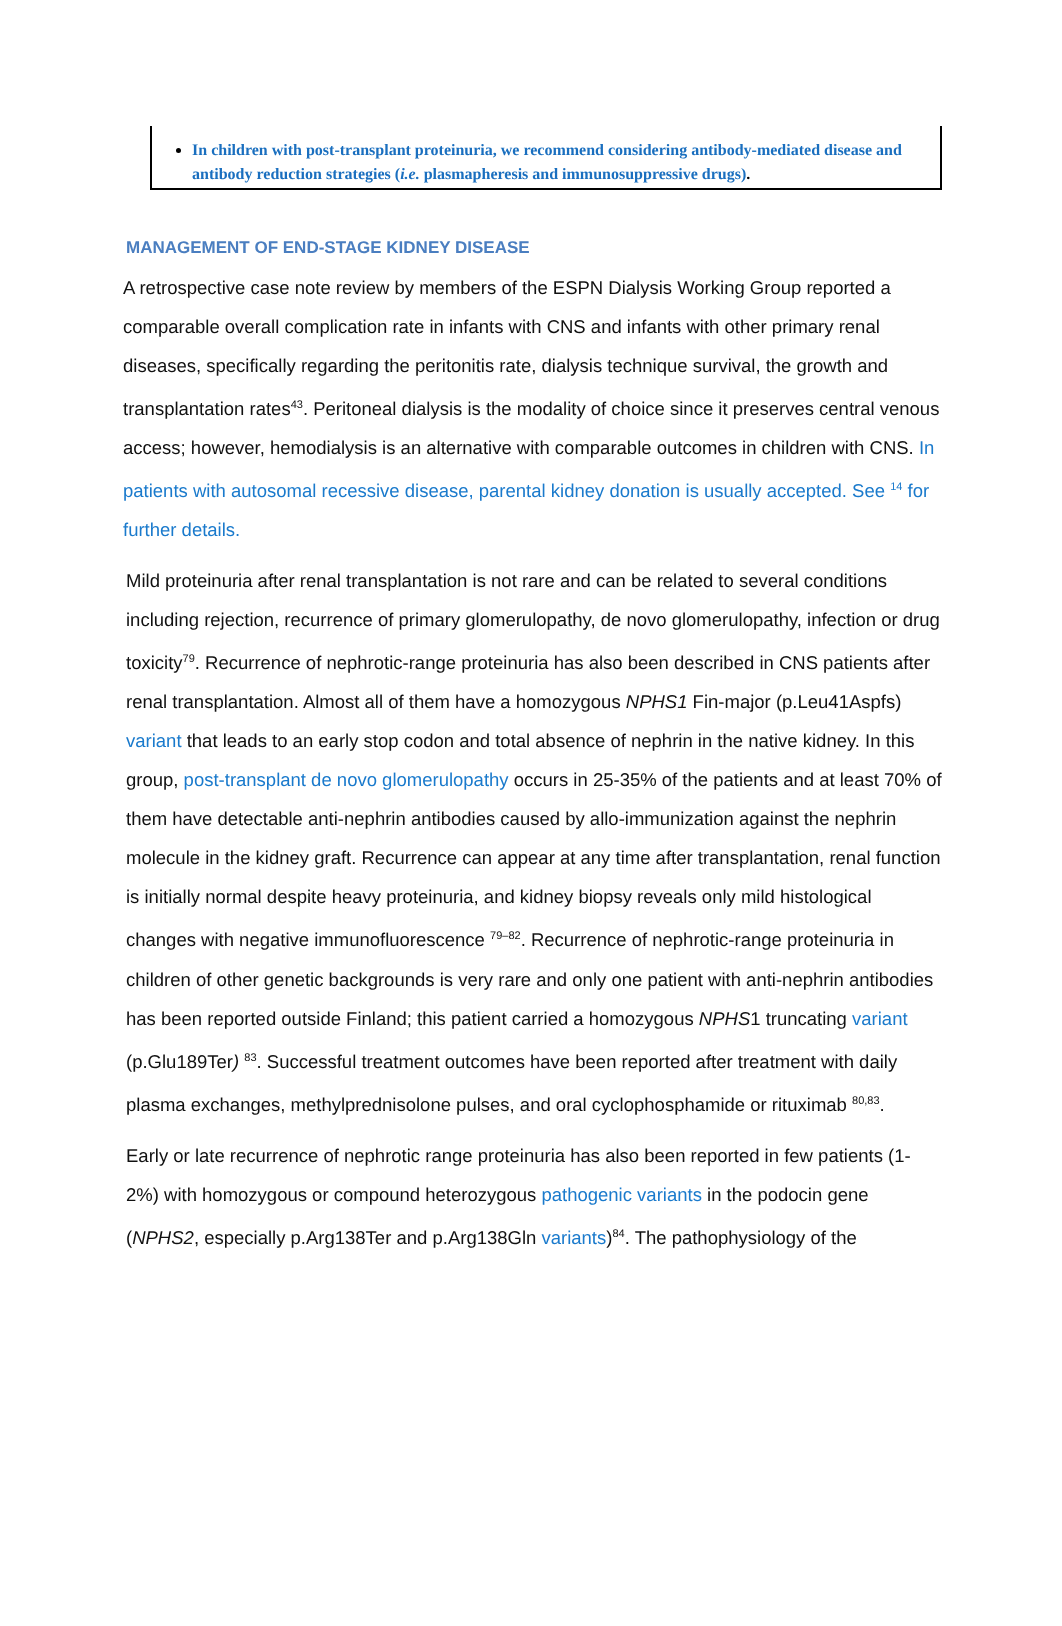In children with post-transplant proteinuria, we recommend considering antibody-mediated disease and antibody reduction strategies (i.e. plasmapheresis and immunosuppressive drugs).
MANAGEMENT OF END-STAGE KIDNEY DISEASE
A retrospective case note review by members of the ESPN Dialysis Working Group reported a comparable overall complication rate in infants with CNS and infants with other primary renal diseases, specifically regarding the peritonitis rate, dialysis technique survival, the growth and transplantation rates<sup>43</sup>. Peritoneal dialysis is the modality of choice since it preserves central venous access; however, hemodialysis is an alternative with comparable outcomes in children with CNS. In patients with autosomal recessive disease, parental kidney donation is usually accepted. See <sup>14</sup> for further details.
Mild proteinuria after renal transplantation is not rare and can be related to several conditions including rejection, recurrence of primary glomerulopathy, de novo glomerulopathy, infection or drug toxicity<sup>79</sup>. Recurrence of nephrotic-range proteinuria has also been described in CNS patients after renal transplantation. Almost all of them have a homozygous NPHS1 Fin-major (p.Leu41Aspfs) variant that leads to an early stop codon and total absence of nephrin in the native kidney. In this group, post-transplant de novo glomerulopathy occurs in 25-35% of the patients and at least 70% of them have detectable anti-nephrin antibodies caused by allo-immunization against the nephrin molecule in the kidney graft. Recurrence can appear at any time after transplantation, renal function is initially normal despite heavy proteinuria, and kidney biopsy reveals only mild histological changes with negative immunofluorescence <sup>79–82</sup>. Recurrence of nephrotic-range proteinuria in children of other genetic backgrounds is very rare and only one patient with anti-nephrin antibodies has been reported outside Finland; this patient carried a homozygous NPHS1 truncating variant (p.Glu189Ter) <sup>83</sup>. Successful treatment outcomes have been reported after treatment with daily plasma exchanges, methylprednisolone pulses, and oral cyclophosphamide or rituximab <sup>80,83</sup>.
Early or late recurrence of nephrotic range proteinuria has also been reported in few patients (1-2%) with homozygous or compound heterozygous pathogenic variants in the podocin gene (NPHS2, especially p.Arg138Ter and p.Arg138Gln variants)<sup>84</sup>. The pathophysiology of the